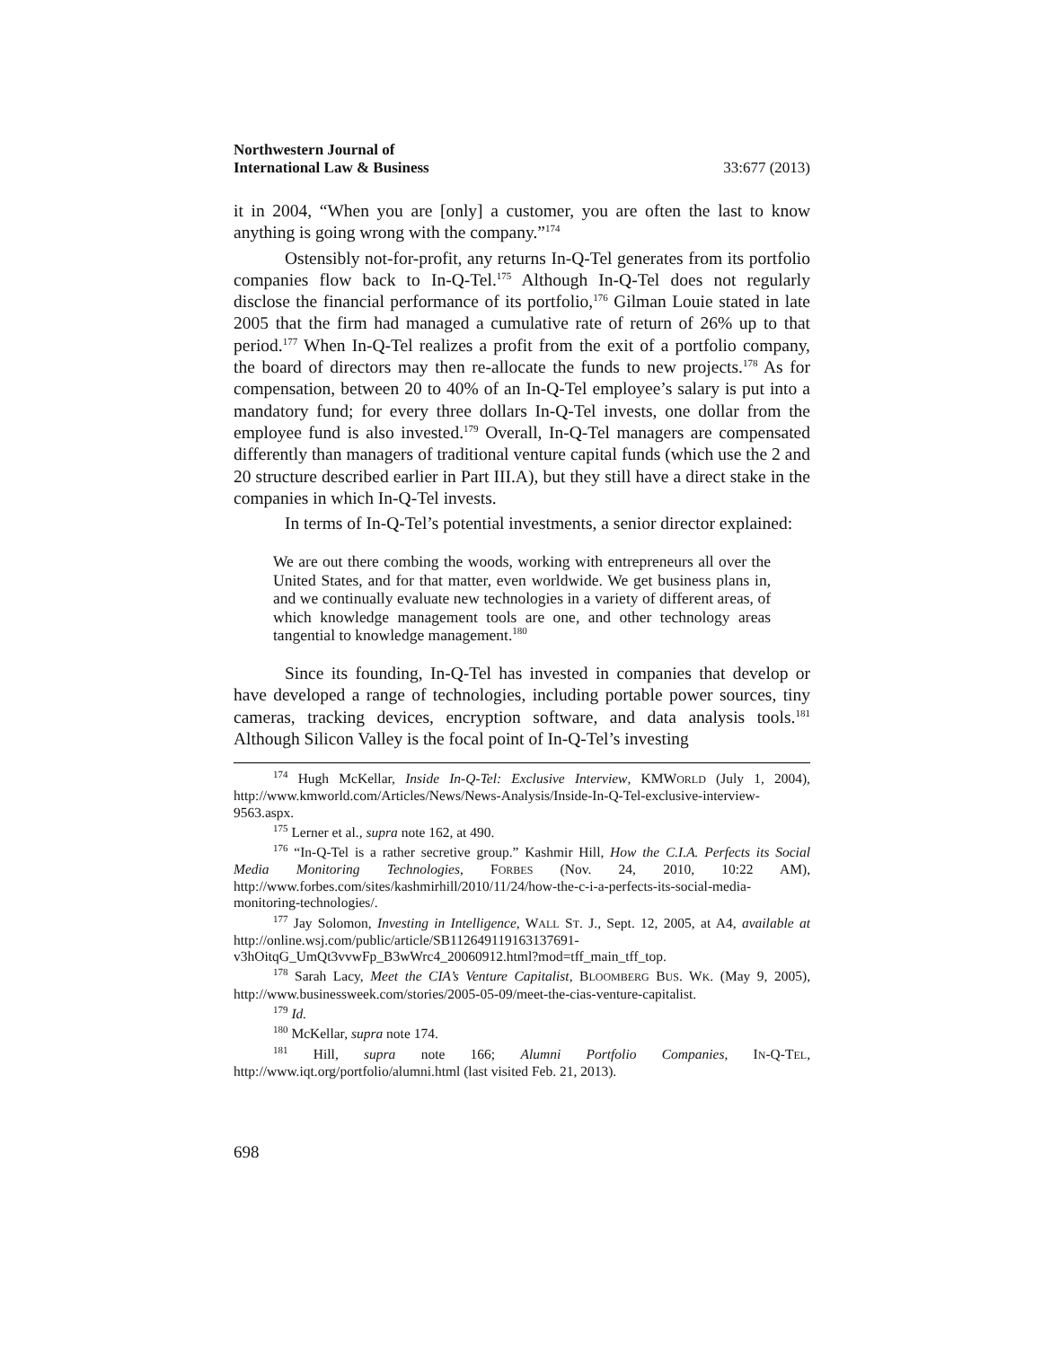Northwestern Journal of
International Law & Business
33:677 (2013)
it in 2004, “When you are [only] a customer, you are often the last to know anything is going wrong with the company.”<sup>174</sup>
Ostensibly not-for-profit, any returns In-Q-Tel generates from its portfolio companies flow back to In-Q-Tel.<sup>175</sup> Although In-Q-Tel does not regularly disclose the financial performance of its portfolio,<sup>176</sup> Gilman Louie stated in late 2005 that the firm had managed a cumulative rate of return of 26% up to that period.<sup>177</sup> When In-Q-Tel realizes a profit from the exit of a portfolio company, the board of directors may then re-allocate the funds to new projects.<sup>178</sup> As for compensation, between 20 to 40% of an In-Q-Tel employee’s salary is put into a mandatory fund; for every three dollars In-Q-Tel invests, one dollar from the employee fund is also invested.<sup>179</sup> Overall, In-Q-Tel managers are compensated differently than managers of traditional venture capital funds (which use the 2 and 20 structure described earlier in Part III.A), but they still have a direct stake in the companies in which In-Q-Tel invests.
In terms of In-Q-Tel’s potential investments, a senior director explained:
We are out there combing the woods, working with entrepreneurs all over the United States, and for that matter, even worldwide. We get business plans in, and we continually evaluate new technologies in a variety of different areas, of which knowledge management tools are one, and other technology areas tangential to knowledge management.<sup>180</sup>
Since its founding, In-Q-Tel has invested in companies that develop or have developed a range of technologies, including portable power sources, tiny cameras, tracking devices, encryption software, and data analysis tools.<sup>181</sup> Although Silicon Valley is the focal point of In-Q-Tel’s investing
<sup>174</sup> Hugh McKellar, Inside In-Q-Tel: Exclusive Interview, KMWORLD (July 1, 2004), http://www.kmworld.com/Articles/News/News-Analysis/Inside-In-Q-Tel-exclusive-interview-9563.aspx.
<sup>175</sup> Lerner et al., supra note 162, at 490.
<sup>176</sup> “In-Q-Tel is a rather secretive group.” Kashmir Hill, How the C.I.A. Perfects its Social Media Monitoring Technologies, FORBES (Nov. 24, 2010, 10:22 AM), http://www.forbes.com/sites/kashmirhill/2010/11/24/how-the-c-i-a-perfects-its-social-media-monitoring-technologies/.
<sup>177</sup> Jay Solomon, Investing in Intelligence, WALL ST. J., Sept. 12, 2005, at A4, available at http://online.wsj.com/public/article/SB112649119163137691-v3hOitqG_UmQt3vvwFp_B3wWrc4_20060912.html?mod=tff_main_tff_top.
<sup>178</sup> Sarah Lacy, Meet the CIA’s Venture Capitalist, BLOOMBERG BUS. WK. (May 9, 2005), http://www.businessweek.com/stories/2005-05-09/meet-the-cias-venture-capitalist.
<sup>179</sup> Id.
<sup>180</sup> McKellar, supra note 174.
<sup>181</sup> Hill, supra note 166; Alumni Portfolio Companies, IN-Q-TEL, http://www.iqt.org/portfolio/alumni.html (last visited Feb. 21, 2013).
698